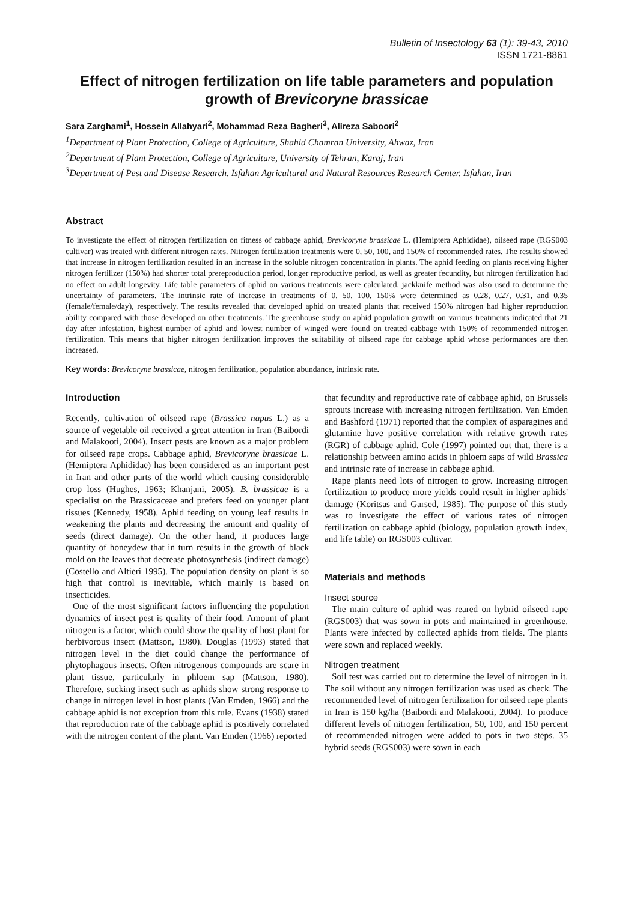Bulletin of Insectology 63 (1): 39-43, 2010
ISSN 1721-8861
Effect of nitrogen fertilization on life table parameters and population growth of Brevicoryne brassicae
Sara Zarghami<sup>1</sup>, Hossein Allahyari<sup>2</sup>, Mohammad Reza Bagheri<sup>3</sup>, Alireza Saboori<sup>2</sup>
<sup>1</sup> Department of Plant Protection, College of Agriculture, Shahid Chamran University, Ahwaz, Iran
<sup>2</sup> Department of Plant Protection, College of Agriculture, University of Tehran, Karaj, Iran
<sup>3</sup> Department of Pest and Disease Research, Isfahan Agricultural and Natural Resources Research Center, Isfahan, Iran
Abstract
To investigate the effect of nitrogen fertilization on fitness of cabbage aphid, Brevicoryne brassicae L. (Hemiptera Aphididae), oilseed rape (RGS003 cultivar) was treated with different nitrogen rates. Nitrogen fertilization treatments were 0, 50, 100, and 150% of recommended rates. The results showed that increase in nitrogen fertilization resulted in an increase in the soluble nitrogen concentration in plants. The aphid feeding on plants receiving higher nitrogen fertilizer (150%) had shorter total prereproduction period, longer reproductive period, as well as greater fecundity, but nitrogen fertilization had no effect on adult longevity. Life table parameters of aphid on various treatments were calculated, jackknife method was also used to determine the uncertainty of parameters. The intrinsic rate of increase in treatments of 0, 50, 100, 150% were determined as 0.28, 0.27, 0.31, and 0.35 (female/female/day), respectively. The results revealed that developed aphid on treated plants that received 150% nitrogen had higher reproduction ability compared with those developed on other treatments. The greenhouse study on aphid population growth on various treatments indicated that 21 day after infestation, highest number of aphid and lowest number of winged were found on treated cabbage with 150% of recommended nitrogen fertilization. This means that higher nitrogen fertilization improves the suitability of oilseed rape for cabbage aphid whose performances are then increased.
Key words: Brevicoryne brassicae, nitrogen fertilization, population abundance, intrinsic rate.
Introduction
Recently, cultivation of oilseed rape (Brassica napus L.) as a source of vegetable oil received a great attention in Iran (Baibordi and Malakooti, 2004). Insect pests are known as a major problem for oilseed rape crops. Cabbage aphid, Brevicoryne brassicae L. (Hemiptera Aphididae) has been considered as an important pest in Iran and other parts of the world which causing considerable crop loss (Hughes, 1963; Khanjani, 2005). B. brassicae is a specialist on the Brassicaceae and prefers feed on younger plant tissues (Kennedy, 1958). Aphid feeding on young leaf results in weakening the plants and decreasing the amount and quality of seeds (direct damage). On the other hand, it produces large quantity of honeydew that in turn results in the growth of black mold on the leaves that decrease photosynthesis (indirect damage) (Costello and Altieri 1995). The population density on plant is so high that control is inevitable, which mainly is based on insecticides.
One of the most significant factors influencing the population dynamics of insect pest is quality of their food. Amount of plant nitrogen is a factor, which could show the quality of host plant for herbivorous insect (Mattson, 1980). Douglas (1993) stated that nitrogen level in the diet could change the performance of phytophagous insects. Often nitrogenous compounds are scare in plant tissue, particularly in phloem sap (Mattson, 1980). Therefore, sucking insect such as aphids show strong response to change in nitrogen level in host plants (Van Emden, 1966) and the cabbage aphid is not exception from this rule. Evans (1938) stated that reproduction rate of the cabbage aphid is positively correlated with the nitrogen content of the plant. Van Emden (1966) reported
that fecundity and reproductive rate of cabbage aphid, on Brussels sprouts increase with increasing nitrogen fertilization. Van Emden and Bashford (1971) reported that the complex of asparagines and glutamine have positive correlation with relative growth rates (RGR) of cabbage aphid. Cole (1997) pointed out that, there is a relationship between amino acids in phloem saps of wild Brassica and intrinsic rate of increase in cabbage aphid.
Rape plants need lots of nitrogen to grow. Increasing nitrogen fertilization to produce more yields could result in higher aphids' damage (Koritsas and Garsed, 1985). The purpose of this study was to investigate the effect of various rates of nitrogen fertilization on cabbage aphid (biology, population growth index, and life table) on RGS003 cultivar.
Materials and methods
Insect source
The main culture of aphid was reared on hybrid oilseed rape (RGS003) that was sown in pots and maintained in greenhouse. Plants were infected by collected aphids from fields. The plants were sown and replaced weekly.
Nitrogen treatment
Soil test was carried out to determine the level of nitrogen in it. The soil without any nitrogen fertilization was used as check. The recommended level of nitrogen fertilization for oilseed rape plants in Iran is 150 kg/ha (Baibordi and Malakooti, 2004). To produce different levels of nitrogen fertilization, 50, 100, and 150 percent of recommended nitrogen were added to pots in two steps. 35 hybrid seeds (RGS003) were sown in each